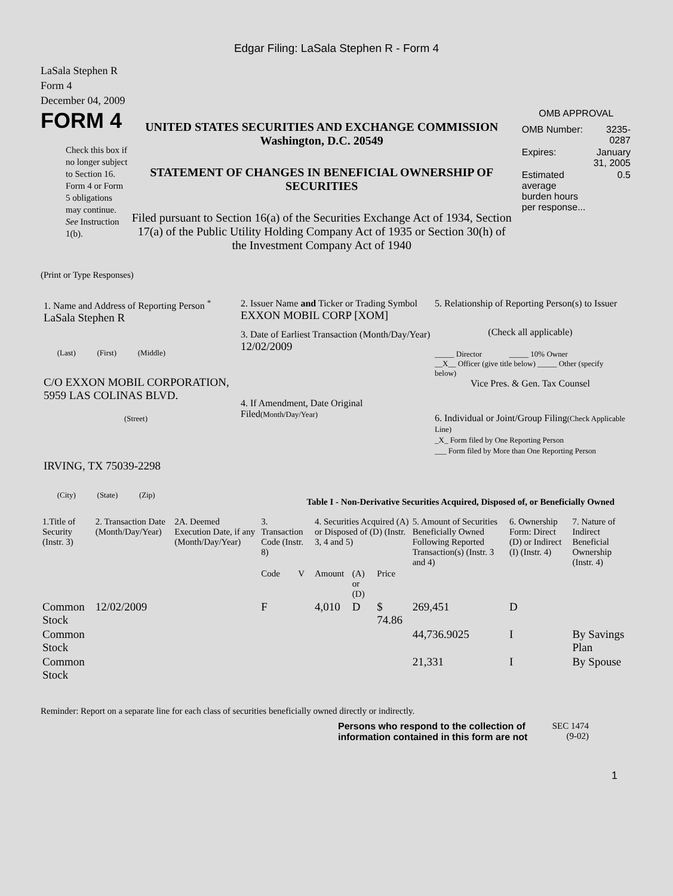Edgar Filing: LaSala Stephen R - Form 4
LaSala Stephen R
Form 4
December 04, 2009
FORM 4
Check this box if no longer subject to Section 16. Form 4 or Form 5 obligations may continue. See Instruction 1(b).
UNITED STATES SECURITIES AND EXCHANGE COMMISSION
Washington, D.C. 20549
STATEMENT OF CHANGES IN BENEFICIAL OWNERSHIP OF SECURITIES
Filed pursuant to Section 16(a) of the Securities Exchange Act of 1934, Section 17(a) of the Public Utility Holding Company Act of 1935 or Section 30(h) of the Investment Company Act of 1940
OMB APPROVAL
| OMB Number: | 3235-0287 |
| Expires: | January 31, 2005 |
| Estimated average burden hours per response... | 0.5 |
(Print or Type Responses)
1. Name and Address of Reporting Person <sup>*</sup>
LaSala Stephen R
(Last) (First) (Middle)
C/O EXXON MOBIL CORPORATION, 5959 LAS COLINAS BLVD.
(Street)
IRVING, TX 75039-2298
(City) (State) (Zip)
2. Issuer Name and Ticker or Trading Symbol
EXXON MOBIL CORP [XOM]
3. Date of Earliest Transaction (Month/Day/Year)
12/02/2009
4. If Amendment, Date Original Filed(Month/Day/Year)
5. Relationship of Reporting Person(s) to Issuer
(Check all applicable)
_____ Director _____ 10% Owner
__X__ Officer (give title below) _____ Other (specify below)
Vice Pres. & Gen. Tax Counsel
6. Individual or Joint/Group Filing(Check Applicable Line)
_X_ Form filed by One Reporting Person
___ Form filed by More than One Reporting Person
Table I - Non-Derivative Securities Acquired, Disposed of, or Beneficially Owned
| 1.Title of Security (Instr. 3) | 2. Transaction Date (Month/Day/Year) | 2A. Deemed Execution Date, if any (Month/Day/Year) | 3. Transaction Code (Instr. 8) | | 4. Securities Acquired (A) or Disposed of (D) (Instr. 3, 4 and 5) | | | 5. Amount of Securities Beneficially Owned Following Reported Transaction(s) (Instr. 3 and 4) | 6. Ownership Form: Direct (D) or Indirect (I) (Instr. 4) | 7. Nature of Indirect Beneficial Ownership (Instr. 4) |
| --- | --- | --- | --- | --- | --- | --- | --- | --- | --- | --- |
| | | | Code | V | Amount | (A) or (D) | Price | | | |
| Common Stock | 12/02/2009 | | F | | 4,010 | D | $ 74.86 | 269,451 | D | |
| Common Stock | | | | | | | | 44,736.9025 | I | By Savings Plan |
| Common Stock | | | | | | | | 21,331 | I | By Spouse |
Reminder: Report on a separate line for each class of securities beneficially owned directly or indirectly.
Persons who respond to the collection of information contained in this form are not
SEC 1474
(9-02)
1